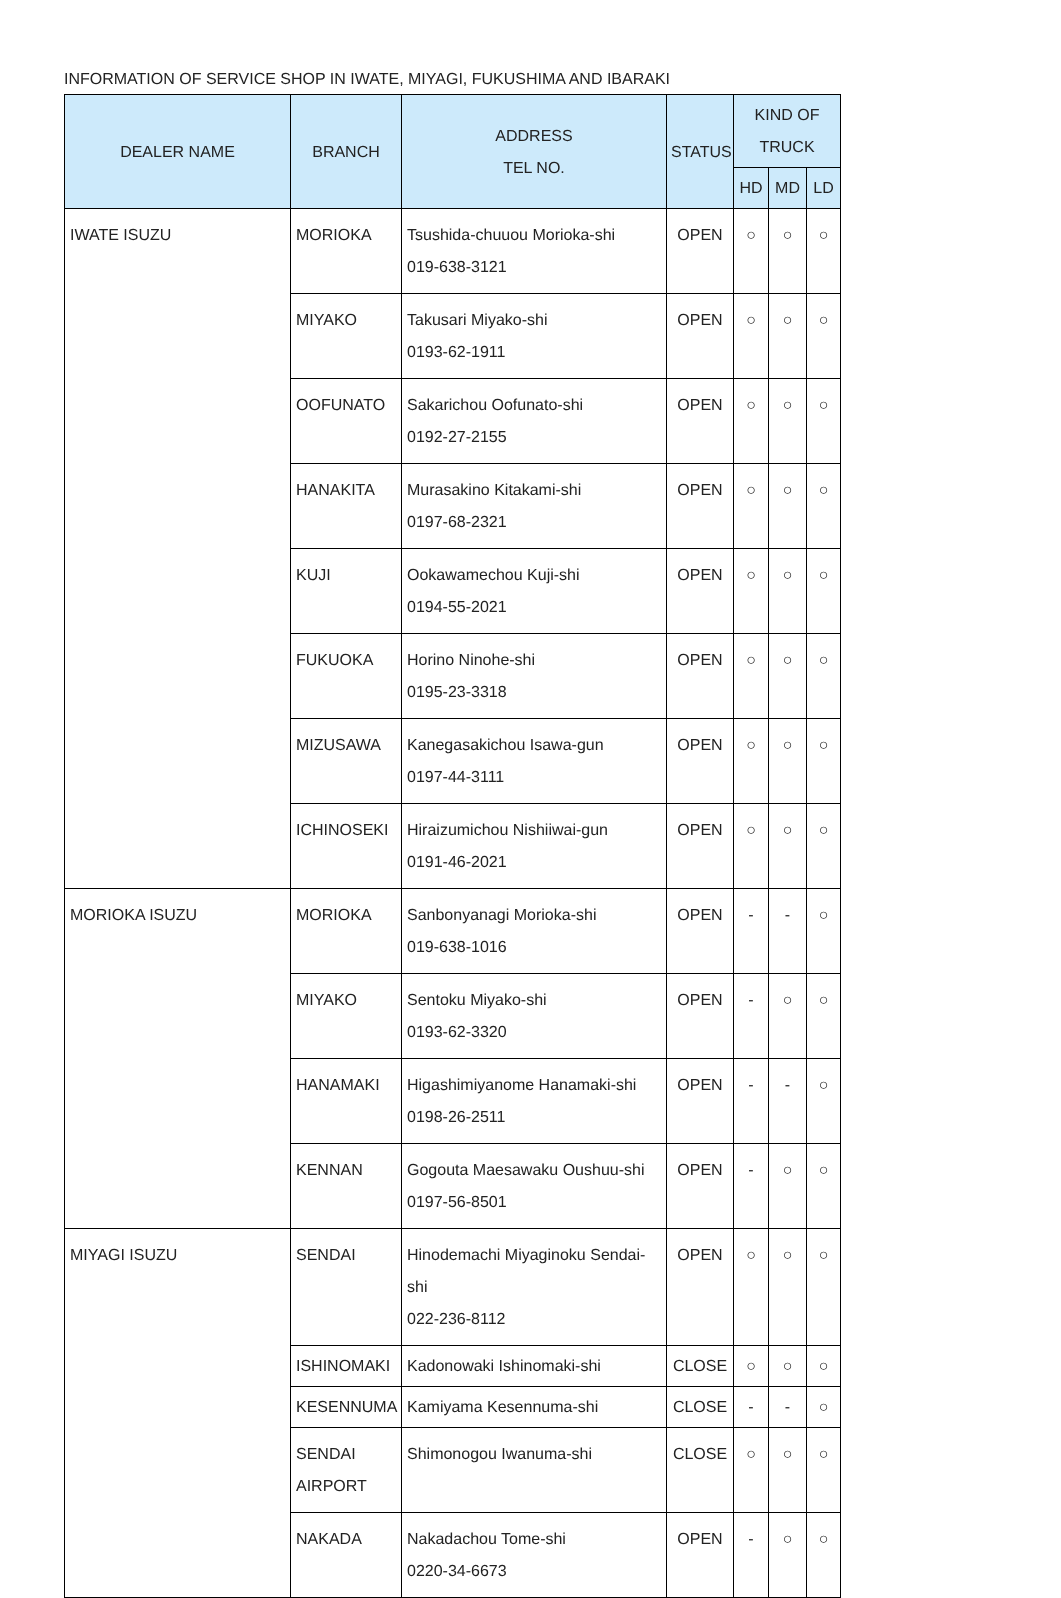INFORMATION OF SERVICE SHOP IN IWATE, MIYAGI, FUKUSHIMA AND IBARAKI
| DEALER NAME | BRANCH | ADDRESS TEL NO. | STATUS | KIND OF TRUCK | | |
| --- | --- | --- | --- | --- | --- | --- |
| | | | | HD | MD | LD |
| IWATE ISUZU | MORIOKA | Tsushida-chuuou Morioka-shi 019-638-3121 | OPEN | ○ | ○ | ○ |
| | MIYAKO | Takusari Miyako-shi 0193-62-1911 | OPEN | ○ | ○ | ○ |
| | OOFUNATO | Sakarichou Oofunato-shi 0192-27-2155 | OPEN | ○ | ○ | ○ |
| | HANAKITA | Murasakino Kitakami-shi 0197-68-2321 | OPEN | ○ | ○ | ○ |
| | KUJI | Ookawamechou Kuji-shi 0194-55-2021 | OPEN | ○ | ○ | ○ |
| | FUKUOKA | Horino Ninohe-shi 0195-23-3318 | OPEN | ○ | ○ | ○ |
| | MIZUSAWA | Kanegasakichou Isawa-gun 0197-44-3111 | OPEN | ○ | ○ | ○ |
| | ICHINOSEKI | Hiraizumichou Nishiiwai-gun 0191-46-2021 | OPEN | ○ | ○ | ○ |
| MORIOKA ISUZU | MORIOKA | Sanbonyanagi Morioka-shi 019-638-1016 | OPEN | - | - | ○ |
| | MIYAKO | Sentoku Miyako-shi 0193-62-3320 | OPEN | - | ○ | ○ |
| | HANAMAKI | Higashimiyanome Hanamaki-shi 0198-26-2511 | OPEN | - | - | ○ |
| | KENNAN | Gogouta Maesawaku Oushuu-shi 0197-56-8501 | OPEN | - | ○ | ○ |
| MIYAGI ISUZU | SENDAI | Hinodemachi Miyaginoku Sendai-shi 022-236-8112 | OPEN | ○ | ○ | ○ |
| | ISHINOMAKI | Kadonowaki Ishinomaki-shi | CLOSE | ○ | ○ | ○ |
| | KESENNUMA | Kamiyama Kesennuma-shi | CLOSE | - | - | ○ |
| | SENDAI AIRPORT | Shimonogou Iwanuma-shi | CLOSE | ○ | ○ | ○ |
| | NAKADA | Nakadachou Tome-shi 0220-34-6673 | OPEN | - | ○ | ○ |